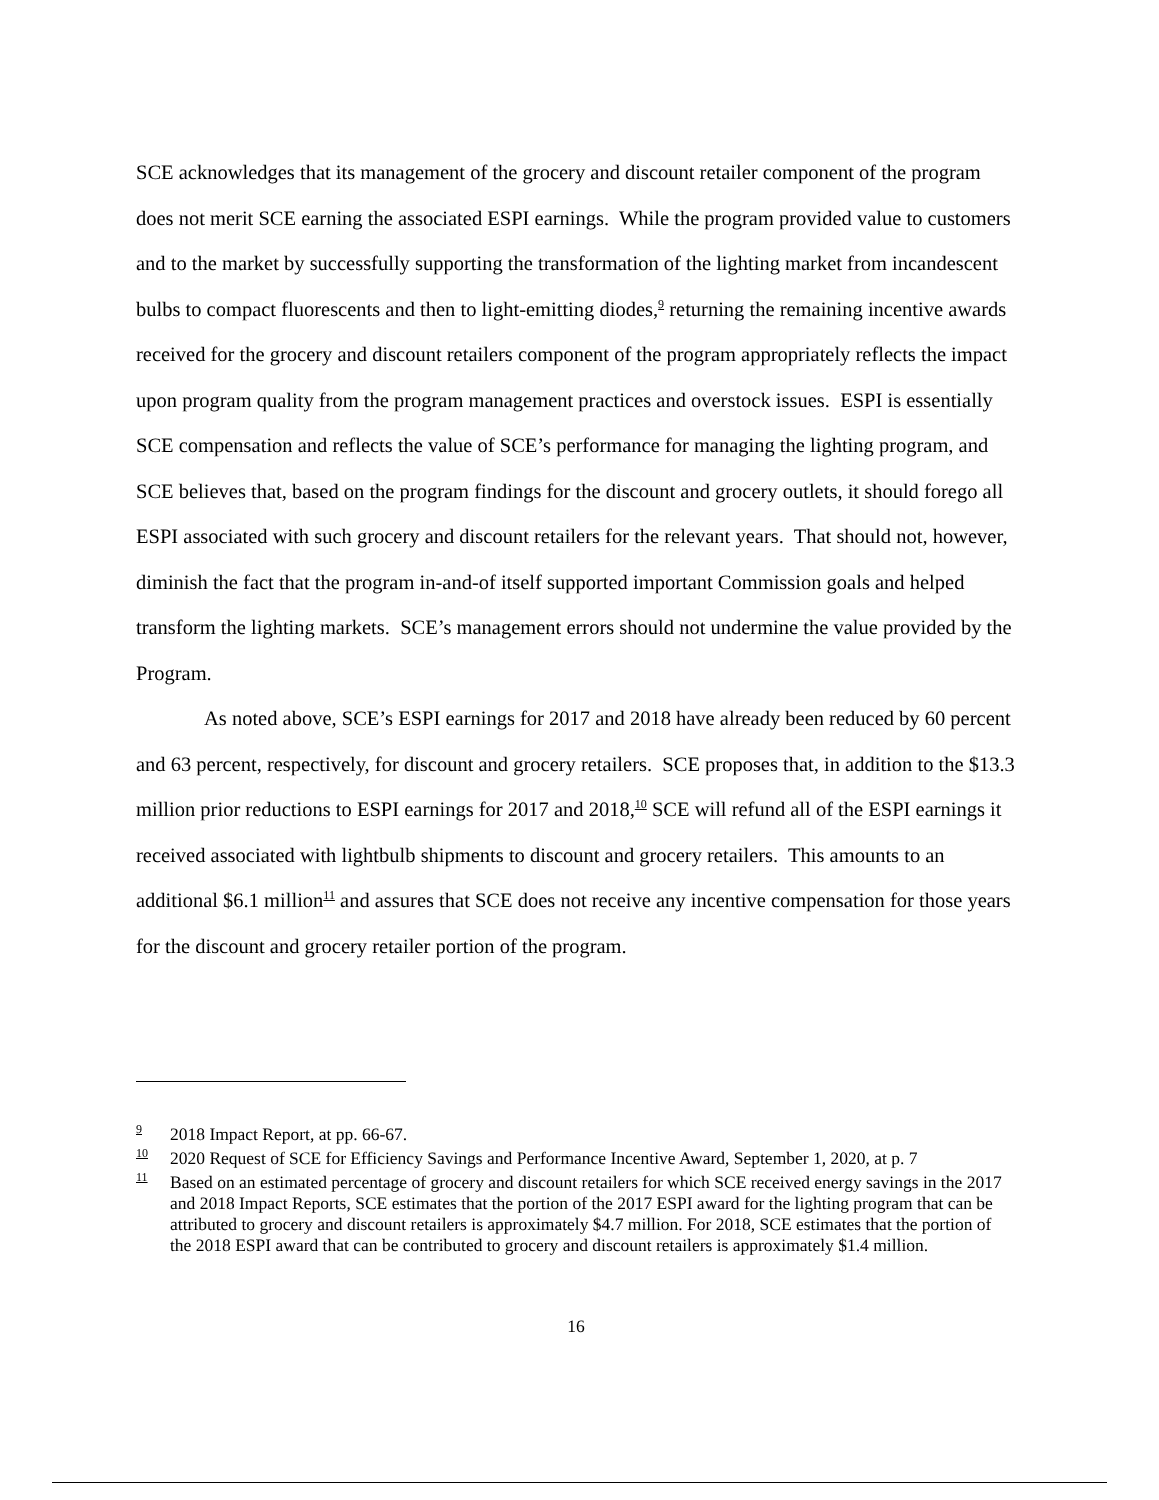SCE acknowledges that its management of the grocery and discount retailer component of the program does not merit SCE earning the associated ESPI earnings. While the program provided value to customers and to the market by successfully supporting the transformation of the lighting market from incandescent bulbs to compact fluorescents and then to light-emitting diodes,<sup>9</sup> returning the remaining incentive awards received for the grocery and discount retailers component of the program appropriately reflects the impact upon program quality from the program management practices and overstock issues. ESPI is essentially SCE compensation and reflects the value of SCE’s performance for managing the lighting program, and SCE believes that, based on the program findings for the discount and grocery outlets, it should forego all ESPI associated with such grocery and discount retailers for the relevant years. That should not, however, diminish the fact that the program in-and-of itself supported important Commission goals and helped transform the lighting markets. SCE’s management errors should not undermine the value provided by the Program.
As noted above, SCE’s ESPI earnings for 2017 and 2018 have already been reduced by 60 percent and 63 percent, respectively, for discount and grocery retailers. SCE proposes that, in addition to the $13.3 million prior reductions to ESPI earnings for 2017 and 2018,<sup>10</sup> SCE will refund all of the ESPI earnings it received associated with lightbulb shipments to discount and grocery retailers. This amounts to an additional $6.1 million<sup>11</sup> and assures that SCE does not receive any incentive compensation for those years for the discount and grocery retailer portion of the program.
<sup>9</sup> 2018 Impact Report, at pp. 66-67.
<sup>10</sup> 2020 Request of SCE for Efficiency Savings and Performance Incentive Award, September 1, 2020, at p. 7
<sup>11</sup> Based on an estimated percentage of grocery and discount retailers for which SCE received energy savings in the 2017 and 2018 Impact Reports, SCE estimates that the portion of the 2017 ESPI award for the lighting program that can be attributed to grocery and discount retailers is approximately $4.7 million. For 2018, SCE estimates that the portion of the 2018 ESPI award that can be contributed to grocery and discount retailers is approximately $1.4 million.
16